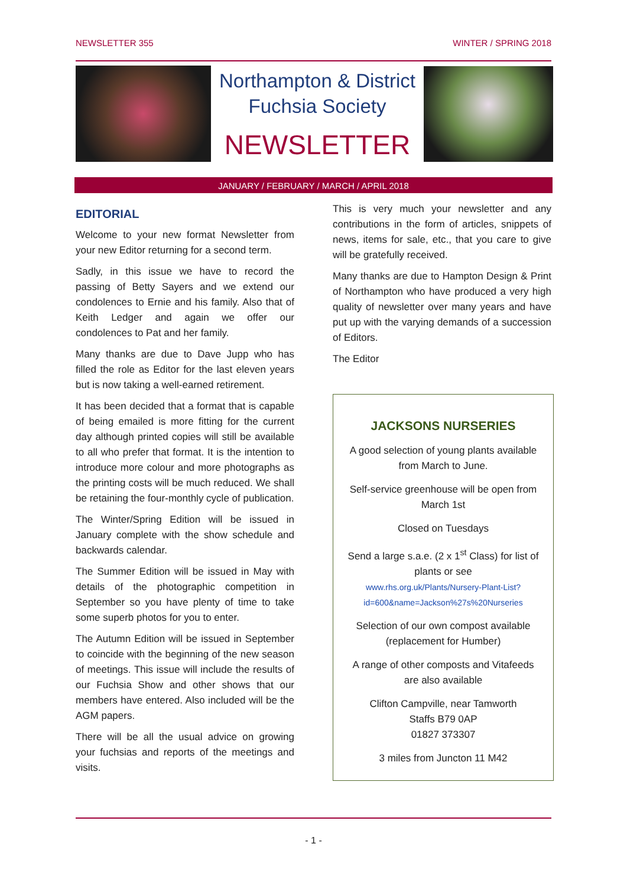NEWSLETTER 355 WINTER / SPRING 2018
Northampton & District
Fuchsia Society
NEWSLETTER
JANUARY / FEBRUARY / MARCH / APRIL 2018
EDITORIAL
Welcome to your new format Newsletter from your new Editor returning for a second term.
Sadly, in this issue we have to record the passing of Betty Sayers and we extend our condolences to Ernie and his family. Also that of Keith Ledger and again we offer our condolences to Pat and her family.
Many thanks are due to Dave Jupp who has filled the role as Editor for the last eleven years but is now taking a well-earned retirement.
It has been decided that a format that is capable of being emailed is more fitting for the current day although printed copies will still be available to all who prefer that format. It is the intention to introduce more colour and more photographs as the printing costs will be much reduced. We shall be retaining the four-monthly cycle of publication.
The Winter/Spring Edition will be issued in January complete with the show schedule and backwards calendar.
The Summer Edition will be issued in May with details of the photographic competition in September so you have plenty of time to take some superb photos for you to enter.
The Autumn Edition will be issued in September to coincide with the beginning of the new season of meetings. This issue will include the results of our Fuchsia Show and other shows that our members have entered. Also included will be the AGM papers.
There will be all the usual advice on growing your fuchsias and reports of the meetings and visits.
This is very much your newsletter and any contributions in the form of articles, snippets of news, items for sale, etc., that you care to give will be gratefully received.
Many thanks are due to Hampton Design & Print of Northampton who have produced a very high quality of newsletter over many years and have put up with the varying demands of a succession of Editors.
The Editor
JACKSONS NURSERIES
A good selection of young plants available from March to June.
Self-service greenhouse will be open from March 1st
Closed on Tuesdays
Send a large s.a.e. (2 x 1<sup>st</sup> Class) for list of plants or see
www.rhs.org.uk/Plants/Nursery-Plant-List?id=600&name=Jackson%27s%20Nurseries
Selection of our own compost available (replacement for Humber)
A range of other composts and Vitafeeds are also available
Clifton Campville, near Tamworth
Staffs B79 0AP
01827 373307
3 miles from Juncton 11 M42
- 1 -